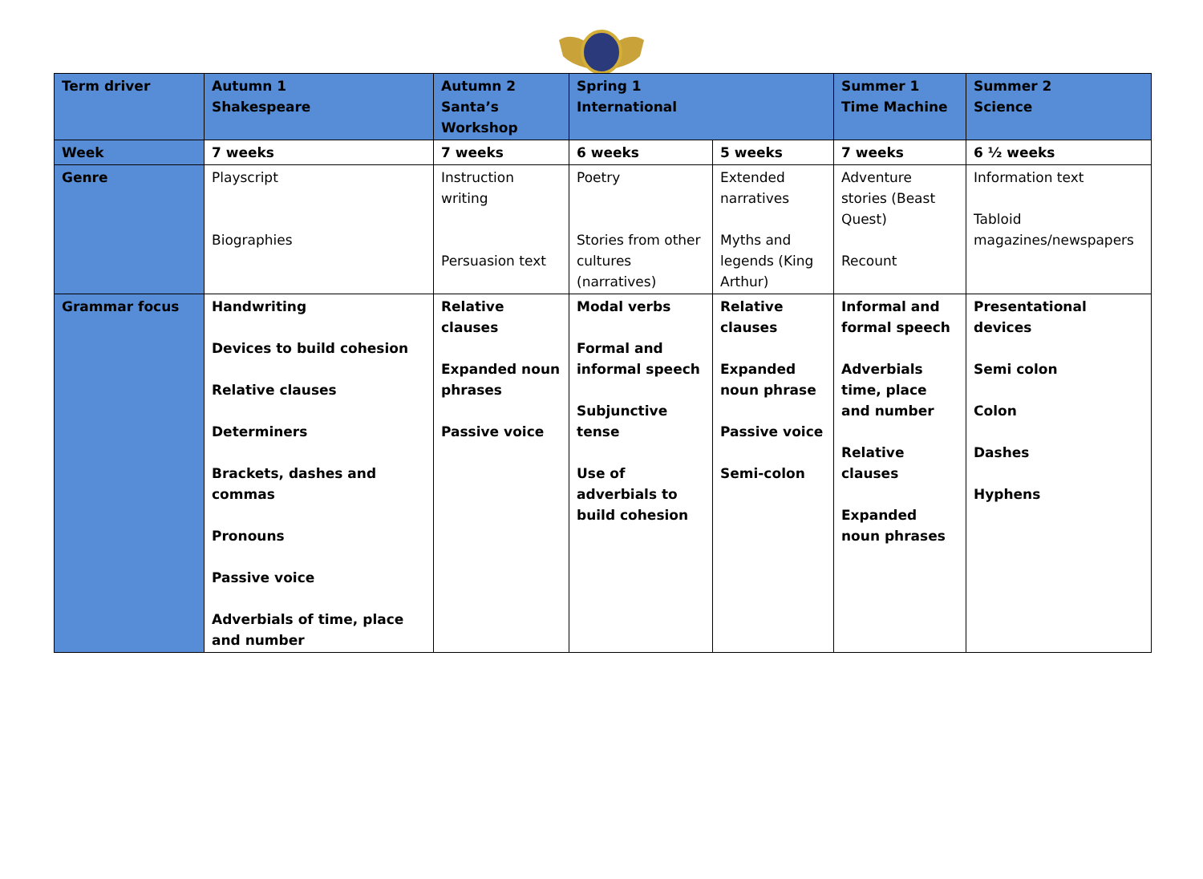| Term driver | Autumn 1 Shakespeare | Autumn 2 Santa’s Workshop | Spring 1 International | | Summer 1 Time Machine | Summer 2 Science |
| Week | 7 weeks | 7 weeks | 6 weeks | 5 weeks | 7 weeks | 6 ½ weeks |
| Genre | Playscript Biographies | Instruction writing Persuasion text | Poetry Stories from other cultures (narratives) | Extended narratives Myths and legends (King Arthur) | Adventure stories (Beast Quest) Recount | Information text Tabloid magazines/newspapers |
| Grammar focus | Handwriting Devices to build cohesion Relative clauses Determiners Brackets, dashes and commas Pronouns Passive voice Adverbials of time, place and number | Relative clauses Expanded noun phrases Passive voice | Modal verbs Formal and informal speech Subjunctive tense Use of adverbials to build cohesion | Relative clauses Expanded noun phrase Passive voice Semi-colon | Informal and formal speech Adverbials time, place and number Relative clauses Expanded noun phrases | Presentational devices Semi colon Colon Dashes Hyphens |